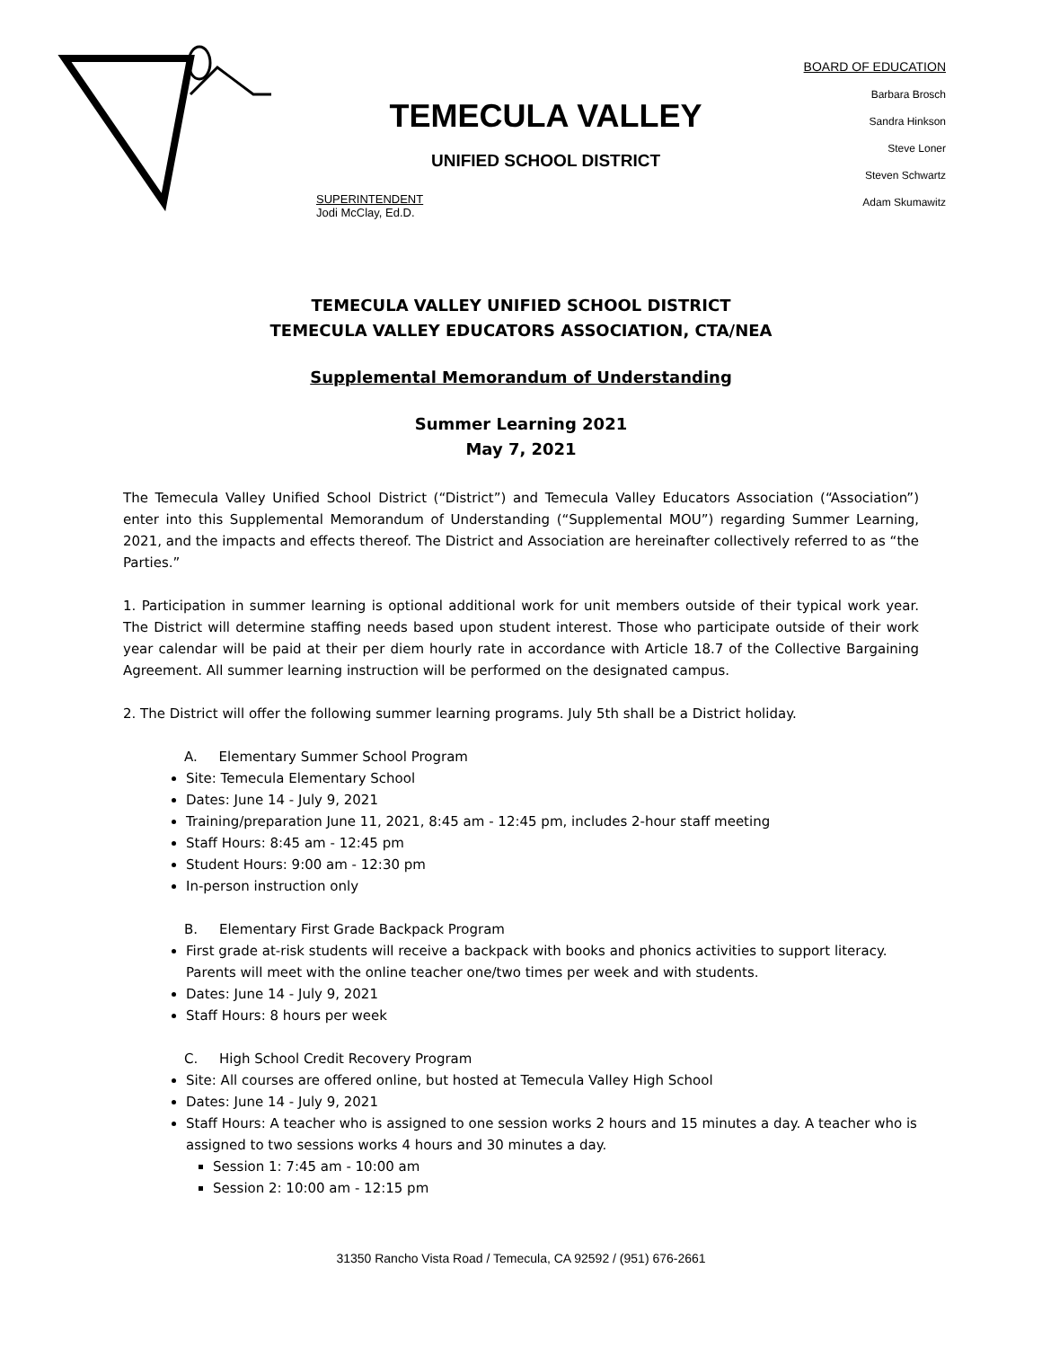TEMECULA VALLEY
UNIFIED SCHOOL DISTRICT
SUPERINTENDENT
Jodi McClay, Ed.D.
BOARD OF EDUCATION
Barbara Brosch
Sandra Hinkson
Steve Loner
Steven Schwartz
Adam Skumawitz
TEMECULA VALLEY UNIFIED SCHOOL DISTRICT
TEMECULA VALLEY EDUCATORS ASSOCIATION, CTA/NEA
Supplemental Memorandum of Understanding
Summer Learning 2021
May 7, 2021
The Temecula Valley Unified School District (“District”) and Temecula Valley Educators Association (“Association”) enter into this Supplemental Memorandum of Understanding (“Supplemental MOU”) regarding Summer Learning, 2021, and the impacts and effects thereof. The District and Association are hereinafter collectively referred to as “the Parties.”
1. Participation in summer learning is optional additional work for unit members outside of their typical work year. The District will determine staffing needs based upon student interest. Those who participate outside of their work year calendar will be paid at their per diem hourly rate in accordance with Article 18.7 of the Collective Bargaining Agreement. All summer learning instruction will be performed on the designated campus.
2. The District will offer the following summer learning programs. July 5th shall be a District holiday.
A. Elementary Summer School Program
Site: Temecula Elementary School
Dates: June 14 - July 9, 2021
Training/preparation June 11, 2021, 8:45 am - 12:45 pm, includes 2-hour staff meeting
Staff Hours: 8:45 am - 12:45 pm
Student Hours: 9:00 am - 12:30 pm
In-person instruction only
B. Elementary First Grade Backpack Program
First grade at-risk students will receive a backpack with books and phonics activities to support literacy. Parents will meet with the online teacher one/two times per week and with students.
Dates: June 14 - July 9, 2021
Staff Hours: 8 hours per week
C. High School Credit Recovery Program
Site: All courses are offered online, but hosted at Temecula Valley High School
Dates: June 14 - July 9, 2021
Staff Hours: A teacher who is assigned to one session works 2 hours and 15 minutes a day. A teacher who is assigned to two sessions works 4 hours and 30 minutes a day.
Session 1: 7:45 am - 10:00 am
Session 2: 10:00 am - 12:15 pm
31350 Rancho Vista Road / Temecula, CA 92592 / (951) 676-2661